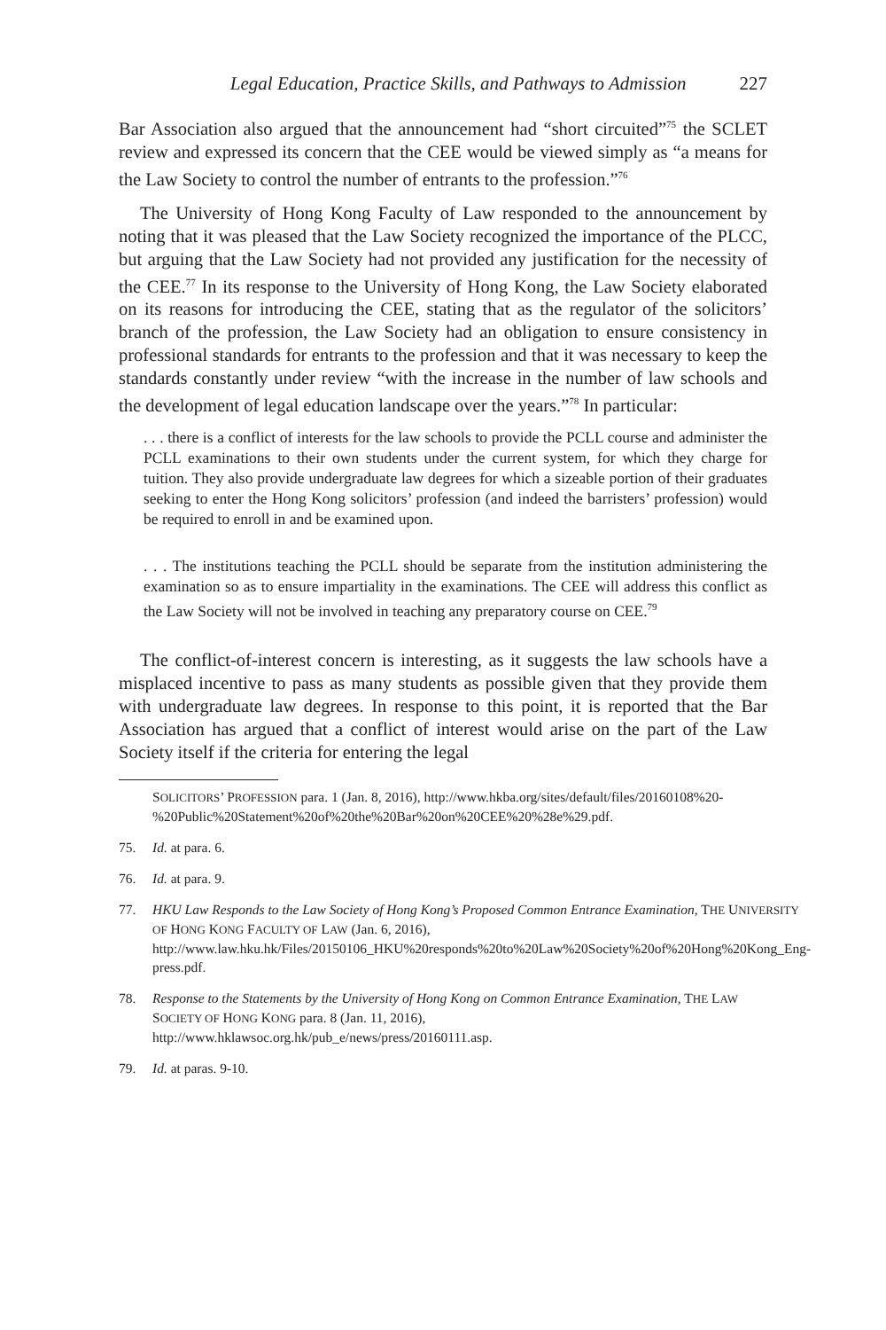Legal Education, Practice Skills, and Pathways to Admission 227
Bar Association also argued that the announcement had “short circuited”<sup>75</sup> the SCLET review and expressed its concern that the CEE would be viewed simply as “a means for the Law Society to control the number of entrants to the profession.”<sup>76</sup>
The University of Hong Kong Faculty of Law responded to the announcement by noting that it was pleased that the Law Society recognized the importance of the PLCC, but arguing that the Law Society had not provided any justification for the necessity of the CEE.<sup>77</sup> In its response to the University of Hong Kong, the Law Society elaborated on its reasons for introducing the CEE, stating that as the regulator of the solicitors’ branch of the profession, the Law Society had an obligation to ensure consistency in professional standards for entrants to the profession and that it was necessary to keep the standards constantly under review “with the increase in the number of law schools and the development of legal education landscape over the years.”<sup>78</sup> In particular:
. . . there is a conflict of interests for the law schools to provide the PCLL course and administer the PCLL examinations to their own students under the current system, for which they charge for tuition. They also provide undergraduate law degrees for which a sizeable portion of their graduates seeking to enter the Hong Kong solicitors’ profession (and indeed the barristers’ profession) would be required to enroll in and be examined upon.
. . . The institutions teaching the PCLL should be separate from the institution administering the examination so as to ensure impartiality in the examinations. The CEE will address this conflict as the Law Society will not be involved in teaching any preparatory course on CEE.<sup>79</sup>
The conflict-of-interest concern is interesting, as it suggests the law schools have a misplaced incentive to pass as many students as possible given that they provide them with undergraduate law degrees. In response to this point, it is reported that the Bar Association has argued that a conflict of interest would arise on the part of the Law Society itself if the criteria for entering the legal
SOLICITORS’ PROFESSION para. 1 (Jan. 8, 2016), http://www.hkba.org/sites/default/files/20160108%20-%20Public%20Statement%20of%20the%20Bar%20on%20CEE%20%28e%29.pdf.
75. Id. at para. 6.
76. Id. at para. 9.
77. HKU Law Responds to the Law Society of Hong Kong’s Proposed Common Entrance Examination, THE UNIVERSITY OF HONG KONG FACULTY OF LAW (Jan. 6, 2016), http://www.law.hku.hk/Files/20150106_HKU%20responds%20to%20Law%20Society%20of%20Hong%20Kong_Eng-press.pdf.
78. Response to the Statements by the University of Hong Kong on Common Entrance Examination, THE LAW SOCIETY OF HONG KONG para. 8 (Jan. 11, 2016), http://www.hklawsoc.org.hk/pub_e/news/press/20160111.asp.
79. Id. at paras. 9-10.